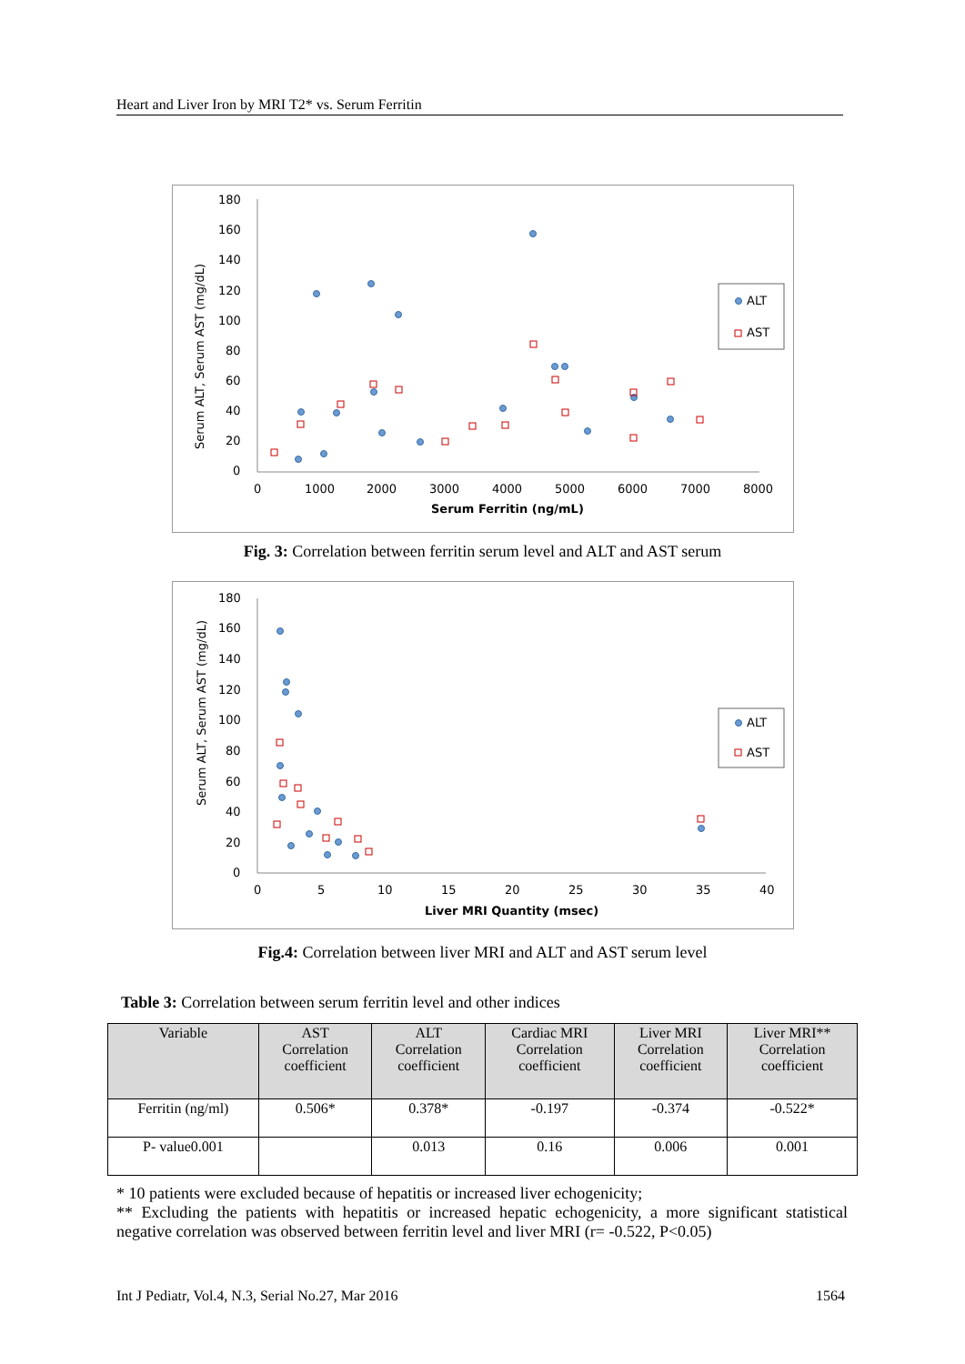Heart and Liver Iron by MRI T2* vs. Serum Ferritin
180
160
140
120
100
80
60
40
20
0
0
1000
2000
3000
4000
5000
6000
7000
8000
Serum Ferritin (ng/mL)
Serum ALT, Serum AST (mg/dL)
ALT
AST
Fig. 3: Correlation between ferritin serum level and ALT and AST serum
180
160
140
120
100
80
60
40
20
0
0
5
10
15
20
25
30
35
40
Liver MRI Quantity (msec)
Serum ALT, Serum AST (mg/dL)
ALT
AST
Fig.4: Correlation between liver MRI and ALT and AST serum level
Table 3: Correlation between serum ferritin level and other indices
| Variable | AST Correlation coefficient | ALT Correlation coefficient | Cardiac MRI Correlation coefficient | Liver MRI Correlation coefficient | Liver MRI** Correlation coefficient |
| --- | --- | --- | --- | --- | --- |
| Ferritin (ng/ml) | 0.506* | 0.378* | -0.197 | -0.374 | -0.522* |
| P- value0.001 | | 0.013 | 0.16 | 0.006 | 0.001 |
* 10 patients were excluded because of hepatitis or increased liver echogenicity;
** Excluding the patients with hepatitis or increased hepatic echogenicity, a more significant statistical negative correlation was observed between ferritin level and liver MRI (r= -0.522, P<0.05)
Int J Pediatr, Vol.4, N.3, Serial No.27, Mar 2016 1564